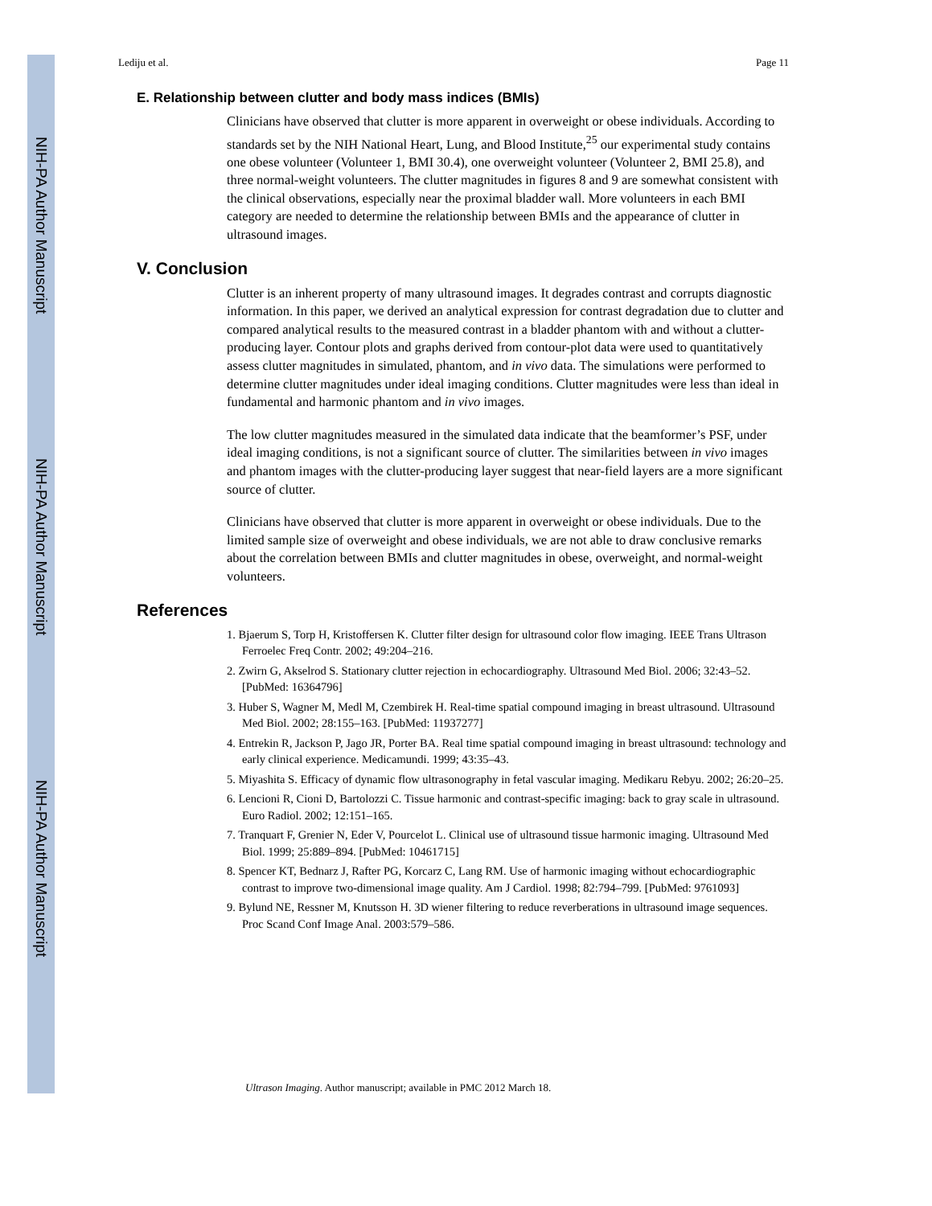NIH-PA Author Manuscript
NIH-PA Author Manuscript
NIH-PA Author Manuscript
Lediju et al. Page 11
E. Relationship between clutter and body mass indices (BMIs)
Clinicians have observed that clutter is more apparent in overweight or obese individuals. According to standards set by the NIH National Heart, Lung, and Blood Institute,<sup>25</sup> our experimental study contains one obese volunteer (Volunteer 1, BMI 30.4), one overweight volunteer (Volunteer 2, BMI 25.8), and three normal-weight volunteers. The clutter magnitudes in figures 8 and 9 are somewhat consistent with the clinical observations, especially near the proximal bladder wall. More volunteers in each BMI category are needed to determine the relationship between BMIs and the appearance of clutter in ultrasound images.
V. Conclusion
Clutter is an inherent property of many ultrasound images. It degrades contrast and corrupts diagnostic information. In this paper, we derived an analytical expression for contrast degradation due to clutter and compared analytical results to the measured contrast in a bladder phantom with and without a clutter-producing layer. Contour plots and graphs derived from contour-plot data were used to quantitatively assess clutter magnitudes in simulated, phantom, and in vivo data. The simulations were performed to determine clutter magnitudes under ideal imaging conditions. Clutter magnitudes were less than ideal in fundamental and harmonic phantom and in vivo images.
The low clutter magnitudes measured in the simulated data indicate that the beamformer’s PSF, under ideal imaging conditions, is not a significant source of clutter. The similarities between in vivo images and phantom images with the clutter-producing layer suggest that near-field layers are a more significant source of clutter.
Clinicians have observed that clutter is more apparent in overweight or obese individuals. Due to the limited sample size of overweight and obese individuals, we are not able to draw conclusive remarks about the correlation between BMIs and clutter magnitudes in obese, overweight, and normal-weight volunteers.
References
1. Bjaerum S, Torp H, Kristoffersen K. Clutter filter design for ultrasound color flow imaging. IEEE Trans Ultrason Ferroelec Freq Contr. 2002; 49:204–216.
2. Zwirn G, Akselrod S. Stationary clutter rejection in echocardiography. Ultrasound Med Biol. 2006; 32:43–52. [PubMed: 16364796]
3. Huber S, Wagner M, Medl M, Czembirek H. Real-time spatial compound imaging in breast ultrasound. Ultrasound Med Biol. 2002; 28:155–163. [PubMed: 11937277]
4. Entrekin R, Jackson P, Jago JR, Porter BA. Real time spatial compound imaging in breast ultrasound: technology and early clinical experience. Medicamundi. 1999; 43:35–43.
5. Miyashita S. Efficacy of dynamic flow ultrasonography in fetal vascular imaging. Medikaru Rebyu. 2002; 26:20–25.
6. Lencioni R, Cioni D, Bartolozzi C. Tissue harmonic and contrast-specific imaging: back to gray scale in ultrasound. Euro Radiol. 2002; 12:151–165.
7. Tranquart F, Grenier N, Eder V, Pourcelot L. Clinical use of ultrasound tissue harmonic imaging. Ultrasound Med Biol. 1999; 25:889–894. [PubMed: 10461715]
8. Spencer KT, Bednarz J, Rafter PG, Korcarz C, Lang RM. Use of harmonic imaging without echocardiographic contrast to improve two-dimensional image quality. Am J Cardiol. 1998; 82:794–799. [PubMed: 9761093]
9. Bylund NE, Ressner M, Knutsson H. 3D wiener filtering to reduce reverberations in ultrasound image sequences. Proc Scand Conf Image Anal. 2003:579–586.
Ultrason Imaging. Author manuscript; available in PMC 2012 March 18.